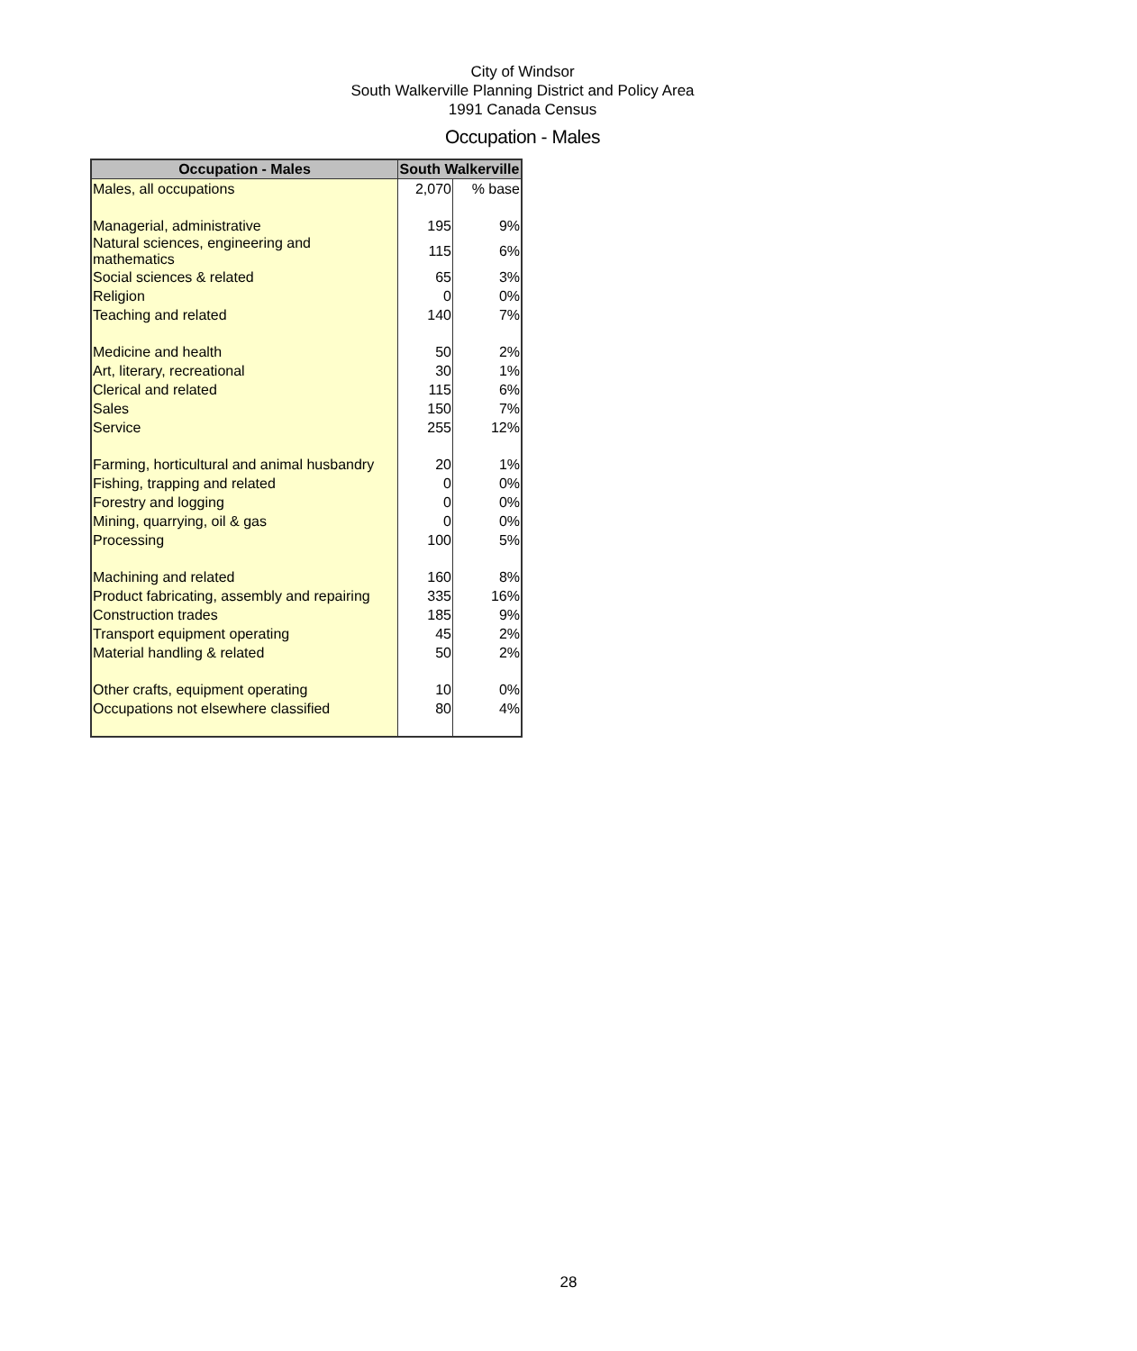City of Windsor
South Walkerville Planning District and Policy Area
1991 Canada Census
Occupation - Males
| Occupation - Males | South Walkerville | |
| --- | --- | --- |
| Males, all occupations | 2,070 | % base |
| Managerial, administrative | 195 | 9% |
| Natural sciences, engineering and mathematics | 115 | 6% |
| Social sciences & related | 65 | 3% |
| Religion | 0 | 0% |
| Teaching and related | 140 | 7% |
| Medicine and health | 50 | 2% |
| Art, literary, recreational | 30 | 1% |
| Clerical and related | 115 | 6% |
| Sales | 150 | 7% |
| Service | 255 | 12% |
| Farming, horticultural and animal husbandry | 20 | 1% |
| Fishing, trapping and related | 0 | 0% |
| Forestry and logging | 0 | 0% |
| Mining, quarrying, oil & gas | 0 | 0% |
| Processing | 100 | 5% |
| Machining and related | 160 | 8% |
| Product fabricating, assembly and repairing | 335 | 16% |
| Construction trades | 185 | 9% |
| Transport equipment operating | 45 | 2% |
| Material handling & related | 50 | 2% |
| Other crafts, equipment operating | 10 | 0% |
| Occupations not elsewhere classified | 80 | 4% |
28